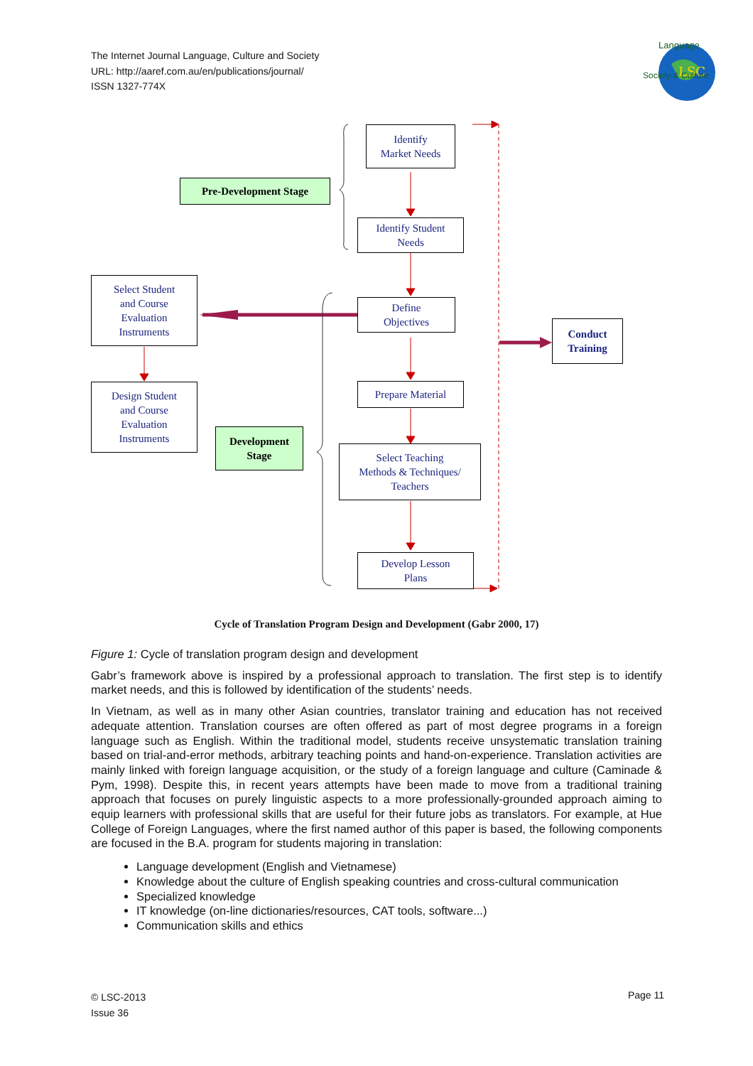The Internet Journal Language, Culture and Society
URL: http://aaref.com.au/en/publications/journal/
ISSN 1327-774X
LSC
Language
Society & Culture
Identify
Market Needs
Pre-Development Stage
Identify Student
Needs
Select Student
and Course
Evaluation
Instruments
Define
Objectives
Conduct
Training
Prepare Material
Design Student
and Course
Evaluation
Instruments
Development
Stage
Select Teaching
Methods & Techniques/
Teachers
Develop Lesson
Plans
Cycle of Translation Program Design and Development (Gabr 2000, 17)
Figure 1: Cycle of translation program design and development
Gabr’s framework above is inspired by a professional approach to translation. The first step is to identify market needs, and this is followed by identification of the students’ needs.
In Vietnam, as well as in many other Asian countries, translator training and education has not received adequate attention. Translation courses are often offered as part of most degree programs in a foreign language such as English. Within the traditional model, students receive unsystematic translation training based on trial-and-error methods, arbitrary teaching points and hand-on-experience. Translation activities are mainly linked with foreign language acquisition, or the study of a foreign language and culture (Caminade & Pym, 1998). Despite this, in recent years attempts have been made to move from a traditional training approach that focuses on purely linguistic aspects to a more professionally-grounded approach aiming to equip learners with professional skills that are useful for their future jobs as translators. For example, at Hue College of Foreign Languages, where the first named author of this paper is based, the following components are focused in the B.A. program for students majoring in translation:
Language development (English and Vietnamese)
Knowledge about the culture of English speaking countries and cross-cultural communication
Specialized knowledge
IT knowledge (on-line dictionaries/resources, CAT tools, software...)
Communication skills and ethics
© LSC-2013
Issue 36
Page 11